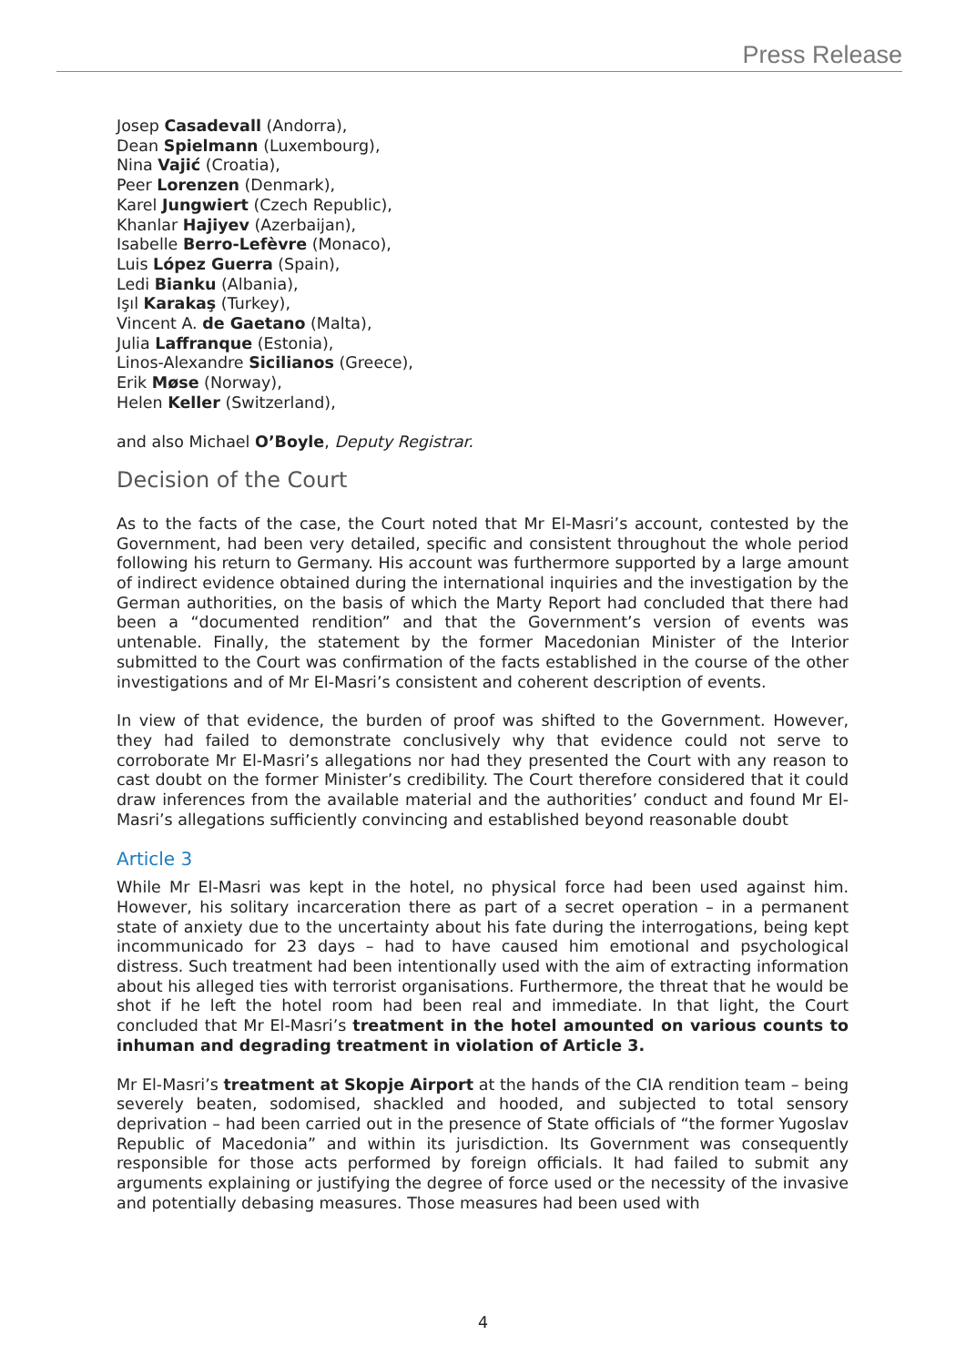Press Release
Josep Casadevall (Andorra),
Dean Spielmann (Luxembourg),
Nina Vajić (Croatia),
Peer Lorenzen (Denmark),
Karel Jungwiert (Czech Republic),
Khanlar Hajiyev (Azerbaijan),
Isabelle Berro-Lefèvre (Monaco),
Luis López Guerra (Spain),
Ledi Bianku (Albania),
Işıl Karakaş (Turkey),
Vincent A. de Gaetano (Malta),
Julia Laffranque (Estonia),
Linos-Alexandre Sicilianos (Greece),
Erik Møse (Norway),
Helen Keller (Switzerland),
and also Michael O’Boyle, Deputy Registrar.
Decision of the Court
As to the facts of the case, the Court noted that Mr El-Masri’s account, contested by the Government, had been very detailed, specific and consistent throughout the whole period following his return to Germany. His account was furthermore supported by a large amount of indirect evidence obtained during the international inquiries and the investigation by the German authorities, on the basis of which the Marty Report had concluded that there had been a “documented rendition” and that the Government’s version of events was untenable. Finally, the statement by the former Macedonian Minister of the Interior submitted to the Court was confirmation of the facts established in the course of the other investigations and of Mr El-Masri’s consistent and coherent description of events.
In view of that evidence, the burden of proof was shifted to the Government. However, they had failed to demonstrate conclusively why that evidence could not serve to corroborate Mr El-Masri’s allegations nor had they presented the Court with any reason to cast doubt on the former Minister’s credibility. The Court therefore considered that it could draw inferences from the available material and the authorities’ conduct and found Mr El-Masri’s allegations sufficiently convincing and established beyond reasonable doubt
Article 3
While Mr El-Masri was kept in the hotel, no physical force had been used against him. However, his solitary incarceration there as part of a secret operation – in a permanent state of anxiety due to the uncertainty about his fate during the interrogations, being kept incommunicado for 23 days – had to have caused him emotional and psychological distress. Such treatment had been intentionally used with the aim of extracting information about his alleged ties with terrorist organisations. Furthermore, the threat that he would be shot if he left the hotel room had been real and immediate. In that light, the Court concluded that Mr El-Masri’s treatment in the hotel amounted on various counts to inhuman and degrading treatment in violation of Article 3.
Mr El-Masri’s treatment at Skopje Airport at the hands of the CIA rendition team – being severely beaten, sodomised, shackled and hooded, and subjected to total sensory deprivation – had been carried out in the presence of State officials of “the former Yugoslav Republic of Macedonia” and within its jurisdiction. Its Government was consequently responsible for those acts performed by foreign officials. It had failed to submit any arguments explaining or justifying the degree of force used or the necessity of the invasive and potentially debasing measures. Those measures had been used with
4